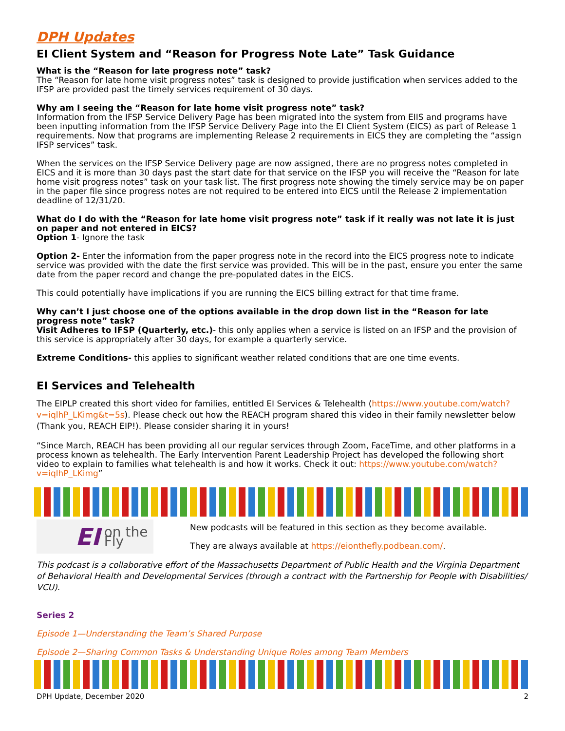DPH Updates
EI Client System and “Reason for Progress Note Late” Task Guidance
What is the “Reason for late progress note” task?
The “Reason for late home visit progress notes” task is designed to provide justification when services added to the IFSP are provided past the timely services requirement of 30 days.
Why am I seeing the “Reason for late home visit progress note” task?
Information from the IFSP Service Delivery Page has been migrated into the system from EIIS and programs have been inputting information from the IFSP Service Delivery Page into the EI Client System (EICS) as part of Release 1 requirements. Now that programs are implementing Release 2 requirements in EICS they are completing the “assign IFSP services” task.
When the services on the IFSP Service Delivery page are now assigned, there are no progress notes completed in EICS and it is more than 30 days past the start date for that service on the IFSP you will receive the “Reason for late home visit progress notes” task on your task list. The first progress note showing the timely service may be on paper in the paper file since progress notes are not required to be entered into EICS until the Release 2 implementation deadline of 12/31/20.
What do I do with the “Reason for late home visit progress note” task if it really was not late it is just on paper and not entered in EICS?
Option 1- Ignore the task
Option 2- Enter the information from the paper progress note in the record into the EICS progress note to indicate service was provided with the date the first service was provided. This will be in the past, ensure you enter the same date from the paper record and change the pre-populated dates in the EICS.
This could potentially have implications if you are running the EICS billing extract for that time frame.
Why can’t I just choose one of the options available in the drop down list in the “Reason for late progress note” task?
Visit Adheres to IFSP (Quarterly, etc.)- this only applies when a service is listed on an IFSP and the provision of this service is appropriately after 30 days, for example a quarterly service.
Extreme Conditions- this applies to significant weather related conditions that are one time events.
EI Services and Telehealth
The EIPLP created this short video for families, entitled EI Services & Telehealth (https://www.youtube.com/watch?v=iqlhP_LKimg&t=5s). Please check out how the REACH program shared this video in their family newsletter below (Thank you, REACH EIP!). Please consider sharing it in yours!
“Since March, REACH has been providing all our regular services through Zoom, FaceTime, and other platforms in a process known as telehealth. The Early Intervention Parent Leadership Project has developed the following short video to explain to families what telehealth is and how it works. Check it out: https://www.youtube.com/watch?v=iqlhP_LKimg”
EI on the Fly
New podcasts will be featured in this section as they become available.
They are always available at https://eionthefly.podbean.com/.
This podcast is a collaborative effort of the Massachusetts Department of Public Health and the Virginia Department of Behavioral Health and Developmental Services (through a contract with the Partnership for People with Disabilities/ VCU).
Series 2
Episode 1—Understanding the Team’s Shared Purpose
Episode 2—Sharing Common Tasks & Understanding Unique Roles among Team Members
DPH Update, December 2020 2